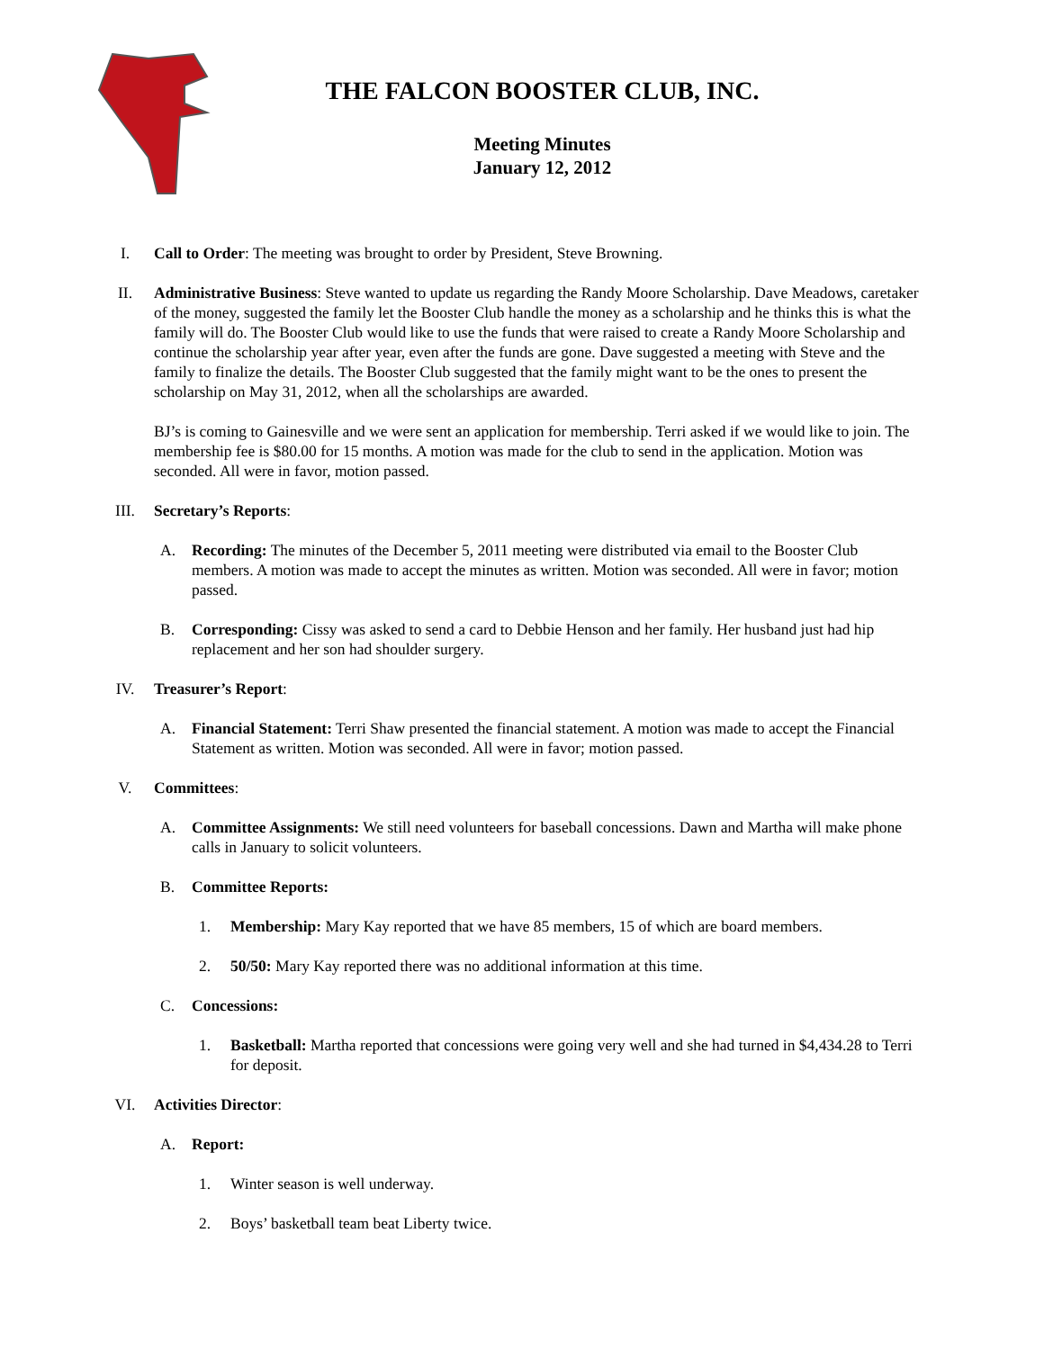THE FALCON BOOSTER CLUB, INC.
Meeting Minutes
January 12, 2012
I. Call to Order: The meeting was brought to order by President, Steve Browning.
II. Administrative Business: Steve wanted to update us regarding the Randy Moore Scholarship. Dave Meadows, caretaker of the money, suggested the family let the Booster Club handle the money as a scholarship and he thinks this is what the family will do. The Booster Club would like to use the funds that were raised to create a Randy Moore Scholarship and continue the scholarship year after year, even after the funds are gone. Dave suggested a meeting with Steve and the family to finalize the details. The Booster Club suggested that the family might want to be the ones to present the scholarship on May 31, 2012, when all the scholarships are awarded.
BJ’s is coming to Gainesville and we were sent an application for membership. Terri asked if we would like to join. The membership fee is $80.00 for 15 months. A motion was made for the club to send in the application. Motion was seconded. All were in favor, motion passed.
III. Secretary’s Reports:
A. Recording: The minutes of the December 5, 2011 meeting were distributed via email to the Booster Club members. A motion was made to accept the minutes as written. Motion was seconded. All were in favor; motion passed.
B. Corresponding: Cissy was asked to send a card to Debbie Henson and her family. Her husband just had hip replacement and her son had shoulder surgery.
IV. Treasurer’s Report:
A. Financial Statement: Terri Shaw presented the financial statement. A motion was made to accept the Financial Statement as written. Motion was seconded. All were in favor; motion passed.
V. Committees:
A. Committee Assignments: We still need volunteers for baseball concessions. Dawn and Martha will make phone calls in January to solicit volunteers.
B. Committee Reports:
1. Membership: Mary Kay reported that we have 85 members, 15 of which are board members.
2. 50/50: Mary Kay reported there was no additional information at this time.
C. Concessions:
1. Basketball: Martha reported that concessions were going very well and she had turned in $4,434.28 to Terri for deposit.
VI. Activities Director:
A. Report:
1. Winter season is well underway.
2. Boys’ basketball team beat Liberty twice.